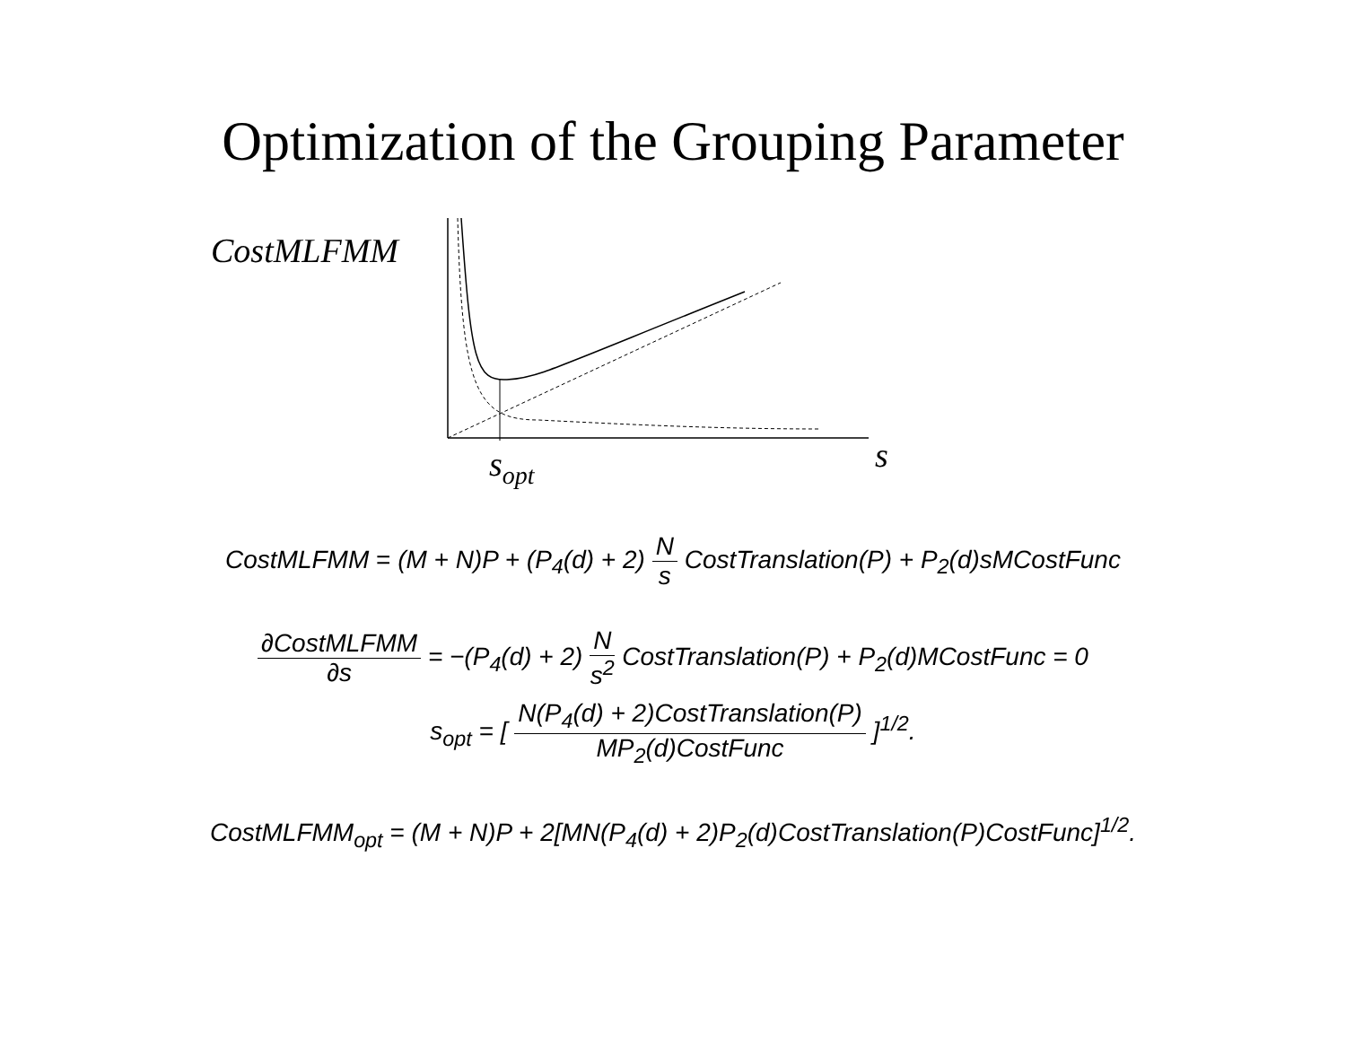Optimization of the Grouping Parameter
CostMLFMM
s
s<sub>opt</sub>
CostMLFMM = (M + N)P + (P<sub>4</sub>(d) + 2) N s CostTranslation(P) + P<sub>2</sub>(d)sMCostFunc
∂CostMLFMM ∂s = −(P<sub>4</sub>(d) + 2) N s<sup>2</sup> CostTranslation(P) + P<sub>2</sub>(d)MCostFunc = 0
s<sub>opt</sub> = [ N(P<sub>4</sub>(d) + 2)CostTranslation(P) MP<sub>2</sub>(d)CostFunc ]<sup>1/2</sup>.
CostMLFMM<sub>opt</sub> = (M + N)P + 2[MN(P<sub>4</sub>(d) + 2)P<sub>2</sub>(d)CostTranslation(P)CostFunc]<sup>1/2</sup>.